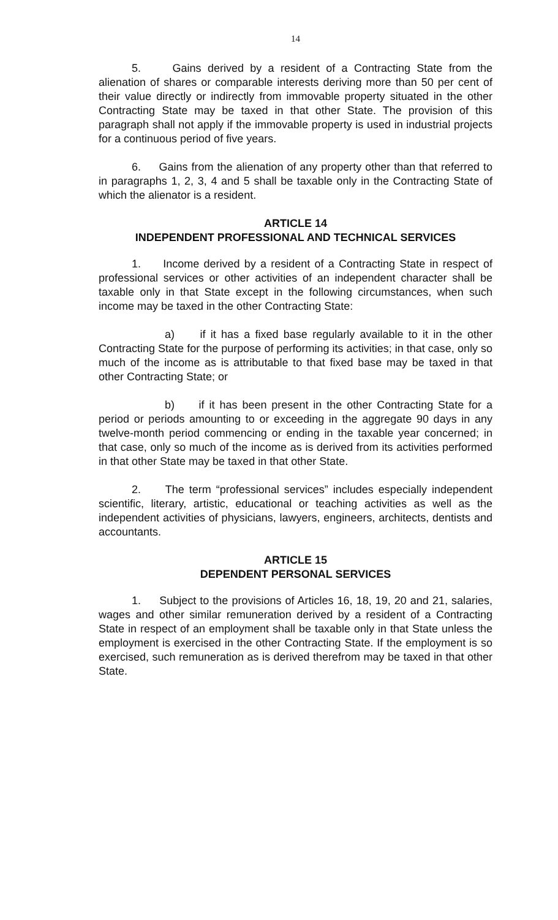14
5. Gains derived by a resident of a Contracting State from the alienation of shares or comparable interests deriving more than 50 per cent of their value directly or indirectly from immovable property situated in the other Contracting State may be taxed in that other State. The provision of this paragraph shall not apply if the immovable property is used in industrial projects for a continuous period of five years.
6. Gains from the alienation of any property other than that referred to in paragraphs 1, 2, 3, 4 and 5 shall be taxable only in the Contracting State of which the alienator is a resident.
ARTICLE 14
INDEPENDENT PROFESSIONAL AND TECHNICAL SERVICES
1. Income derived by a resident of a Contracting State in respect of professional services or other activities of an independent character shall be taxable only in that State except in the following circumstances, when such income may be taxed in the other Contracting State:
a) if it has a fixed base regularly available to it in the other Contracting State for the purpose of performing its activities; in that case, only so much of the income as is attributable to that fixed base may be taxed in that other Contracting State; or
b) if it has been present in the other Contracting State for a period or periods amounting to or exceeding in the aggregate 90 days in any twelve-month period commencing or ending in the taxable year concerned; in that case, only so much of the income as is derived from its activities performed in that other State may be taxed in that other State.
2. The term “professional services” includes especially independent scientific, literary, artistic, educational or teaching activities as well as the independent activities of physicians, lawyers, engineers, architects, dentists and accountants.
ARTICLE 15
DEPENDENT PERSONAL SERVICES
1. Subject to the provisions of Articles 16, 18, 19, 20 and 21, salaries, wages and other similar remuneration derived by a resident of a Contracting State in respect of an employment shall be taxable only in that State unless the employment is exercised in the other Contracting State. If the employment is so exercised, such remuneration as is derived therefrom may be taxed in that other State.